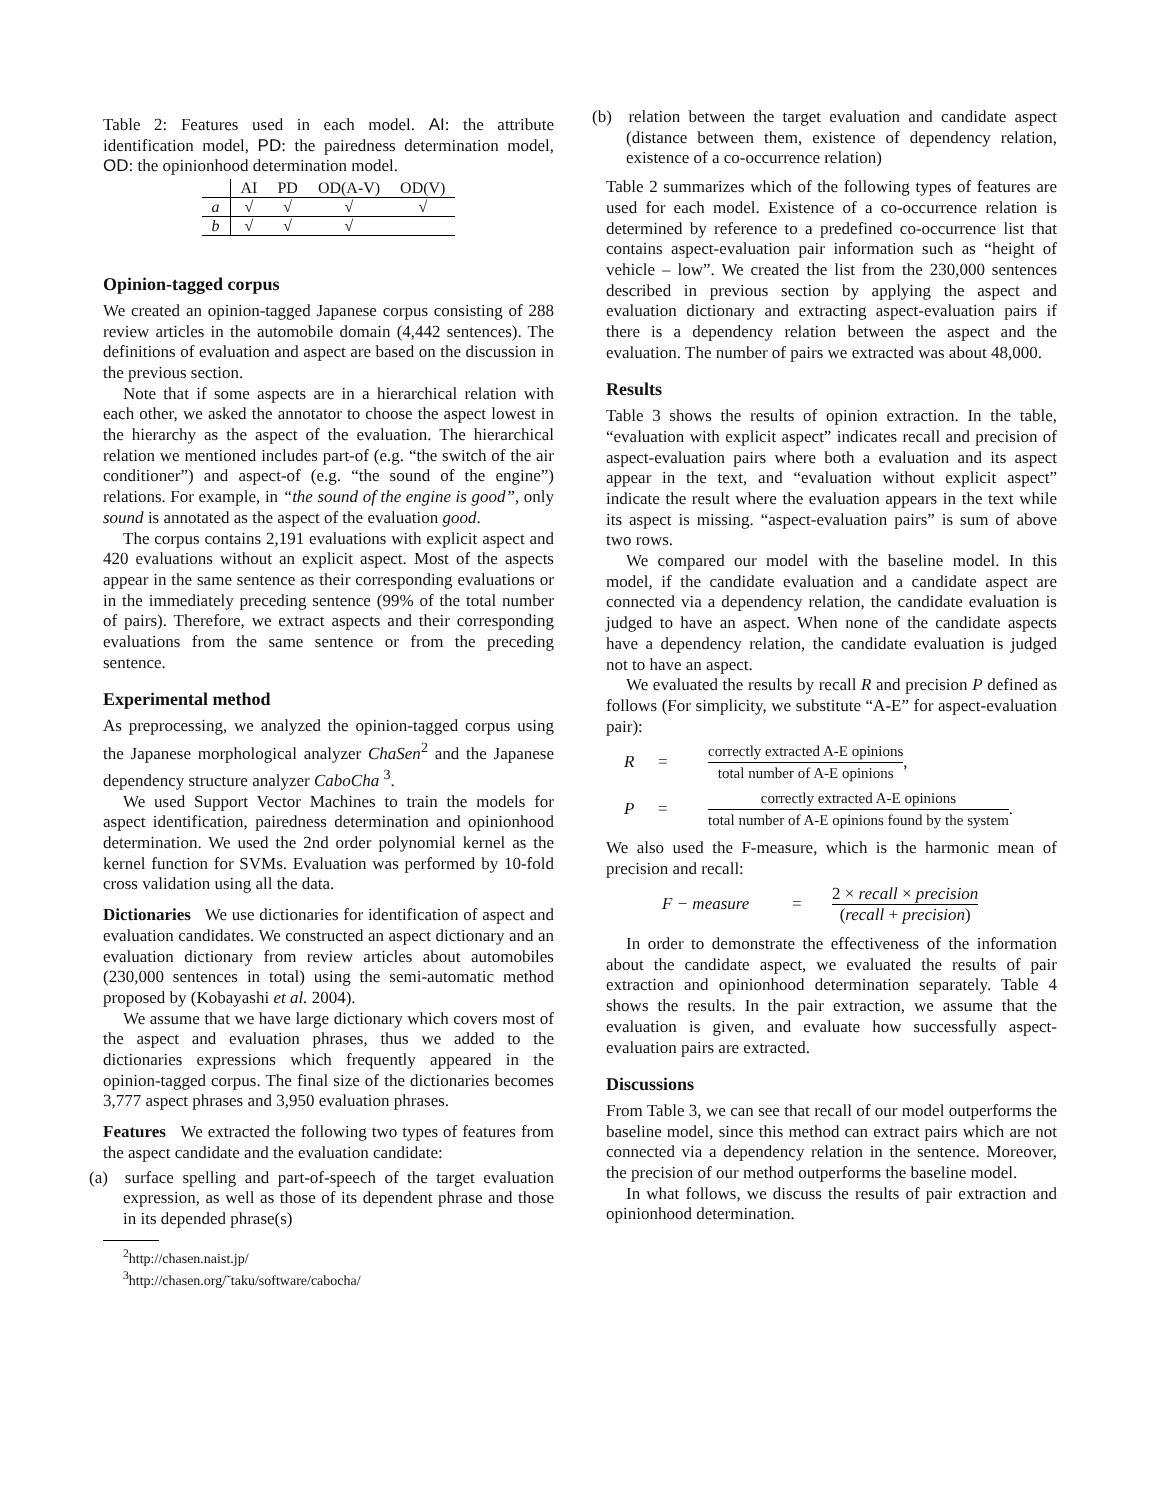Table 2: Features used in each model. AI: the attribute identification model, PD: the pairedness determination model, OD: the opinionhood determination model.
| | AI | PD | OD(A-V) | OD(V) |
| --- | --- | --- | --- | --- |
| a | √ | √ | √ | √ |
| b | √ | √ | √ | |
Opinion-tagged corpus
We created an opinion-tagged Japanese corpus consisting of 288 review articles in the automobile domain (4,442 sentences). The definitions of evaluation and aspect are based on the discussion in the previous section.
Note that if some aspects are in a hierarchical relation with each other, we asked the annotator to choose the aspect lowest in the hierarchy as the aspect of the evaluation. The hierarchical relation we mentioned includes part-of (e.g. “the switch of the air conditioner”) and aspect-of (e.g. “the sound of the engine”) relations. For example, in “the sound of the engine is good”, only sound is annotated as the aspect of the evaluation good.
The corpus contains 2,191 evaluations with explicit aspect and 420 evaluations without an explicit aspect. Most of the aspects appear in the same sentence as their corresponding evaluations or in the immediately preceding sentence (99% of the total number of pairs). Therefore, we extract aspects and their corresponding evaluations from the same sentence or from the preceding sentence.
Experimental method
As preprocessing, we analyzed the opinion-tagged corpus using the Japanese morphological analyzer ChaSen<sup>2</sup> and the Japanese dependency structure analyzer CaboCha <sup>3</sup>.
We used Support Vector Machines to train the models for aspect identification, pairedness determination and opinionhood determination. We used the 2nd order polynomial kernel as the kernel function for SVMs. Evaluation was performed by 10-fold cross validation using all the data.
Dictionaries We use dictionaries for identification of aspect and evaluation candidates. We constructed an aspect dictionary and an evaluation dictionary from review articles about automobiles (230,000 sentences in total) using the semi-automatic method proposed by (Kobayashi et al. 2004).
We assume that we have large dictionary which covers most of the aspect and evaluation phrases, thus we added to the dictionaries expressions which frequently appeared in the opinion-tagged corpus. The final size of the dictionaries becomes 3,777 aspect phrases and 3,950 evaluation phrases.
Features We extracted the following two types of features from the aspect candidate and the evaluation candidate:
(a) surface spelling and part-of-speech of the target evaluation expression, as well as those of its dependent phrase and those in its depended phrase(s)
<sup>2</sup> http://chasen.naist.jp/
<sup>3</sup> http://chasen.org/˜taku/software/cabocha/
(b) relation between the target evaluation and candidate aspect (distance between them, existence of dependency relation, existence of a co-occurrence relation)
Table 2 summarizes which of the following types of features are used for each model. Existence of a co-occurrence relation is determined by reference to a predefined co-occurrence list that contains aspect-evaluation pair information such as “height of vehicle – low”. We created the list from the 230,000 sentences described in previous section by applying the aspect and evaluation dictionary and extracting aspect-evaluation pairs if there is a dependency relation between the aspect and the evaluation. The number of pairs we extracted was about 48,000.
Results
Table 3 shows the results of opinion extraction. In the table, “evaluation with explicit aspect” indicates recall and precision of aspect-evaluation pairs where both a evaluation and its aspect appear in the text, and “evaluation without explicit aspect” indicate the result where the evaluation appears in the text while its aspect is missing. “aspect-evaluation pairs” is sum of above two rows.
We compared our model with the baseline model. In this model, if the candidate evaluation and a candidate aspect are connected via a dependency relation, the candidate evaluation is judged to have an aspect. When none of the candidate aspects have a dependency relation, the candidate evaluation is judged not to have an aspect.
We evaluated the results by recall R and precision P defined as follows (For simplicity, we substitute “A-E” for aspect-evaluation pair):
R = correctly extracted A-E opinions total number of A-E opinions,
P = correctly extracted A-E opinions total number of A-E opinions found by the system.
We also used the F-measure, which is the harmonic mean of precision and recall:
F − measure = 2 × recall × precision (recall + precision)
In order to demonstrate the effectiveness of the information about the candidate aspect, we evaluated the results of pair extraction and opinionhood determination separately. Table 4 shows the results. In the pair extraction, we assume that the evaluation is given, and evaluate how successfully aspect-evaluation pairs are extracted.
Discussions
From Table 3, we can see that recall of our model outperforms the baseline model, since this method can extract pairs which are not connected via a dependency relation in the sentence. Moreover, the precision of our method outperforms the baseline model.
In what follows, we discuss the results of pair extraction and opinionhood determination.